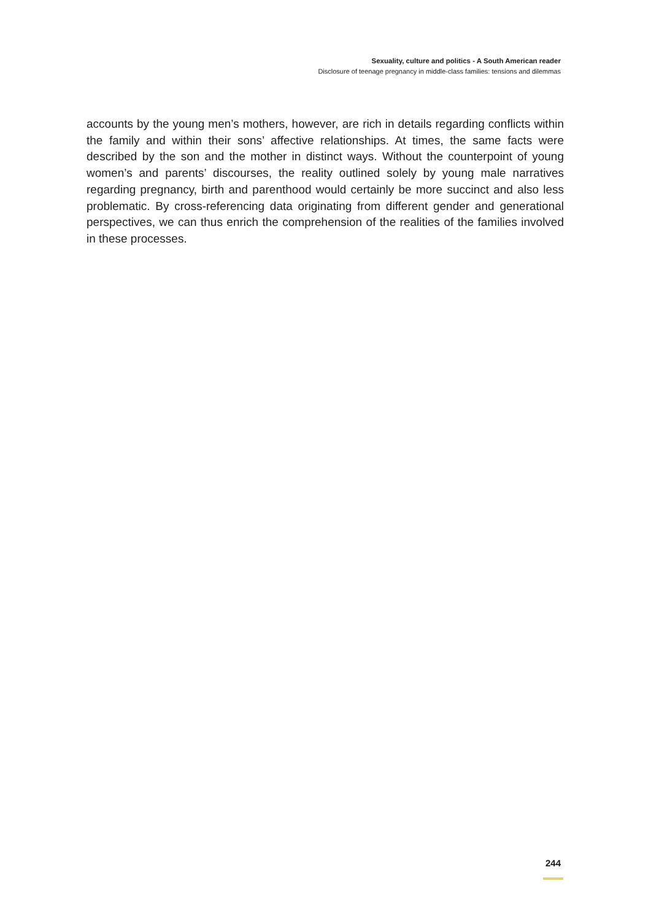Sexuality, culture and politics - A South American reader
Disclosure of teenage pregnancy in middle-class families: tensions and dilemmas
accounts by the young men’s mothers, however, are rich in details regarding conflicts within the family and within their sons’ affective relationships. At times, the same facts were described by the son and the mother in distinct ways. Without the counterpoint of young women’s and parents’ discourses, the reality outlined solely by young male narratives regarding pregnancy, birth and parenthood would certainly be more succinct and also less problematic. By cross-referencing data originating from different gender and generational perspectives, we can thus enrich the comprehension of the realities of the families involved in these processes.
244